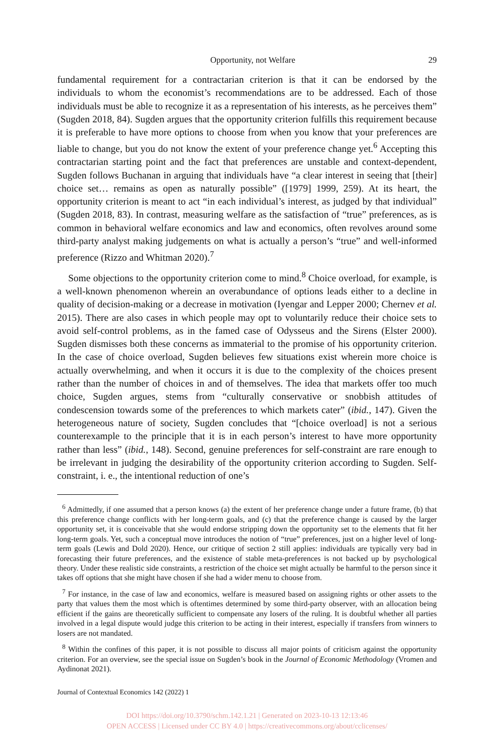Opportunity, not Welfare 29
fundamental requirement for a contractarian criterion is that it can be endorsed by the individuals to whom the economist’s recommendations are to be addressed. Each of those individuals must be able to recognize it as a representation of his interests, as he perceives them” (Sugden 2018, 84). Sugden argues that the opportunity criterion fulfills this requirement because it is preferable to have more options to choose from when you know that your preferences are liable to change, but you do not know the extent of your preference change yet.<sup>6</sup> Accepting this contractarian starting point and the fact that preferences are unstable and context-dependent, Sugden follows Buchanan in arguing that individuals have “a clear interest in seeing that [their] choice set… remains as open as naturally possible” ([1979] 1999, 259). At its heart, the opportunity criterion is meant to act “in each individual’s interest, as judged by that individual” (Sugden 2018, 83). In contrast, measuring welfare as the satisfaction of “true” preferences, as is common in behavioral welfare economics and law and economics, often revolves around some third-party analyst making judgements on what is actually a person’s “true” and well-informed preference (Rizzo and Whitman 2020).<sup>7</sup>
Some objections to the opportunity criterion come to mind.<sup>8</sup> Choice overload, for example, is a well-known phenomenon wherein an overabundance of options leads either to a decline in quality of decision-making or a decrease in motivation (Iyengar and Lepper 2000; Chernev et al. 2015). There are also cases in which people may opt to voluntarily reduce their choice sets to avoid self-control problems, as in the famed case of Odysseus and the Sirens (Elster 2000). Sugden dismisses both these concerns as immaterial to the promise of his opportunity criterion. In the case of choice overload, Sugden believes few situations exist wherein more choice is actually overwhelming, and when it occurs it is due to the complexity of the choices present rather than the number of choices in and of themselves. The idea that markets offer too much choice, Sugden argues, stems from “culturally conservative or snobbish attitudes of condescension towards some of the preferences to which markets cater” (ibid., 147). Given the heterogeneous nature of society, Sugden concludes that “[choice overload] is not a serious counterexample to the principle that it is in each person’s interest to have more opportunity rather than less” (ibid., 148). Second, genuine preferences for self-constraint are rare enough to be irrelevant in judging the desirability of the opportunity criterion according to Sugden. Self-constraint, i. e., the intentional reduction of one’s
<sup>6</sup> Admittedly, if one assumed that a person knows (a) the extent of her preference change under a future frame, (b) that this preference change conflicts with her long-term goals, and (c) that the preference change is caused by the larger opportunity set, it is conceivable that she would endorse stripping down the opportunity set to the elements that fit her long-term goals. Yet, such a conceptual move introduces the notion of “true” preferences, just on a higher level of long-term goals (Lewis and Dold 2020). Hence, our critique of section 2 still applies: individuals are typically very bad in forecasting their future preferences, and the existence of stable meta-preferences is not backed up by psychological theory. Under these realistic side constraints, a restriction of the choice set might actually be harmful to the person since it takes off options that she might have chosen if she had a wider menu to choose from.
<sup>7</sup> For instance, in the case of law and economics, welfare is measured based on assigning rights or other assets to the party that values them the most which is oftentimes determined by some third-party observer, with an allocation being efficient if the gains are theoretically sufficient to compensate any losers of the ruling. It is doubtful whether all parties involved in a legal dispute would judge this criterion to be acting in their interest, especially if transfers from winners to losers are not mandated.
<sup>8</sup> Within the confines of this paper, it is not possible to discuss all major points of criticism against the opportunity criterion. For an overview, see the special issue on Sugden’s book in the Journal of Economic Methodology (Vromen and Aydinonat 2021).
Journal of Contextual Economics 142 (2022) 1
DOI https://doi.org/10.3790/schm.142.1.21 | Generated on 2023-10-13 12:13:46
OPEN ACCESS | Licensed under CC BY 4.0 | https://creativecommons.org/about/cclicenses/